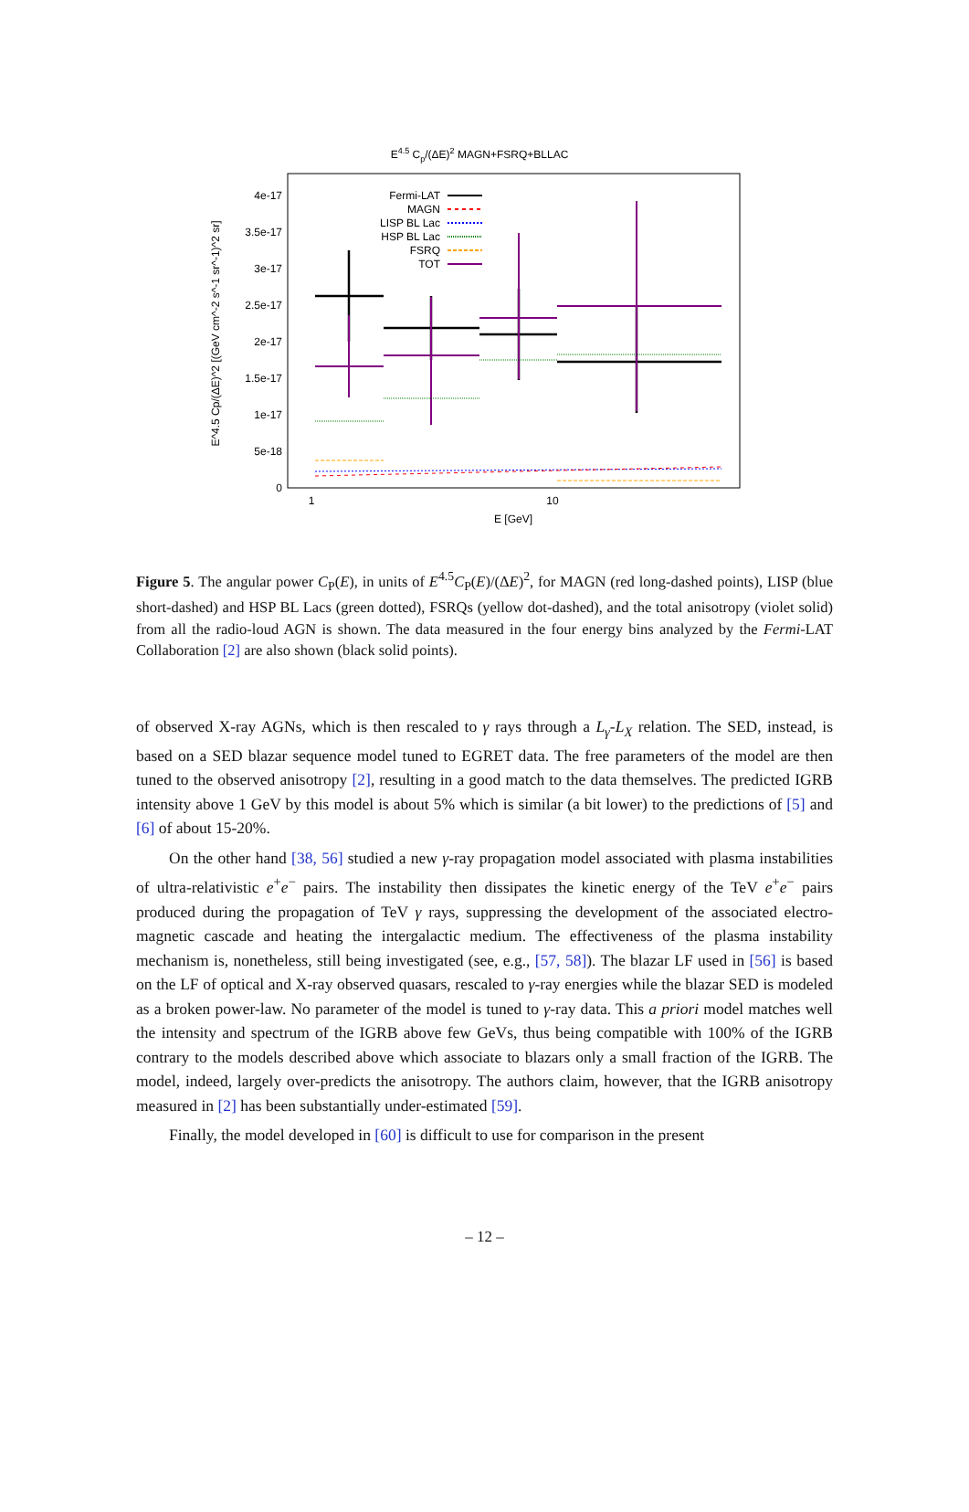E4.5 Cp/(ΔE)2 MAGN+FSRQ+BLLAC
4e-17
3.5e-17
3e-17
2.5e-17
2e-17
1.5e-17
1e-17
5e-18
0
1
10
E [GeV]
E^4.5 Cp/(ΔE)^2 [(GeV cm^-2 s^-1 sr^-1)^2 sr]
Fermi-LAT
MAGN
LISP BL Lac
HSP BL Lac
FSRQ
TOT
Figure 5. The angular power C<sub>P</sub>(E), in units of E<sup>4.5</sup>C<sub>P</sub>(E)/(ΔE)<sup>2</sup>, for MAGN (red long-dashed points), LISP (blue short-dashed) and HSP BL Lacs (green dotted), FSRQs (yellow dot-dashed), and the total anisotropy (violet solid) from all the radio-loud AGN is shown. The data measured in the four energy bins analyzed by the Fermi-LAT Collaboration [2] are also shown (black solid points).
of observed X-ray AGNs, which is then rescaled to γ rays through a L<sub>γ</sub>-L<sub>X</sub> relation. The SED, instead, is based on a SED blazar sequence model tuned to EGRET data. The free parameters of the model are then tuned to the observed anisotropy [2], resulting in a good match to the data themselves. The predicted IGRB intensity above 1 GeV by this model is about 5% which is similar (a bit lower) to the predictions of [5] and [6] of about 15-20%.
On the other hand [38, 56] studied a new γ-ray propagation model associated with plasma instabilities of ultra-relativistic e<sup>+</sup>e<sup>−</sup> pairs. The instability then dissipates the kinetic energy of the TeV e<sup>+</sup>e<sup>−</sup> pairs produced during the propagation of TeV γ rays, suppressing the development of the associated electro-magnetic cascade and heating the intergalactic medium. The effectiveness of the plasma instability mechanism is, nonetheless, still being investigated (see, e.g., [57, 58]). The blazar LF used in [56] is based on the LF of optical and X-ray observed quasars, rescaled to γ-ray energies while the blazar SED is modeled as a broken power-law. No parameter of the model is tuned to γ-ray data. This a priori model matches well the intensity and spectrum of the IGRB above few GeVs, thus being compatible with 100% of the IGRB contrary to the models described above which associate to blazars only a small fraction of the IGRB. The model, indeed, largely over-predicts the anisotropy. The authors claim, however, that the IGRB anisotropy measured in [2] has been substantially under-estimated [59].
Finally, the model developed in [60] is difficult to use for comparison in the present
– 12 –